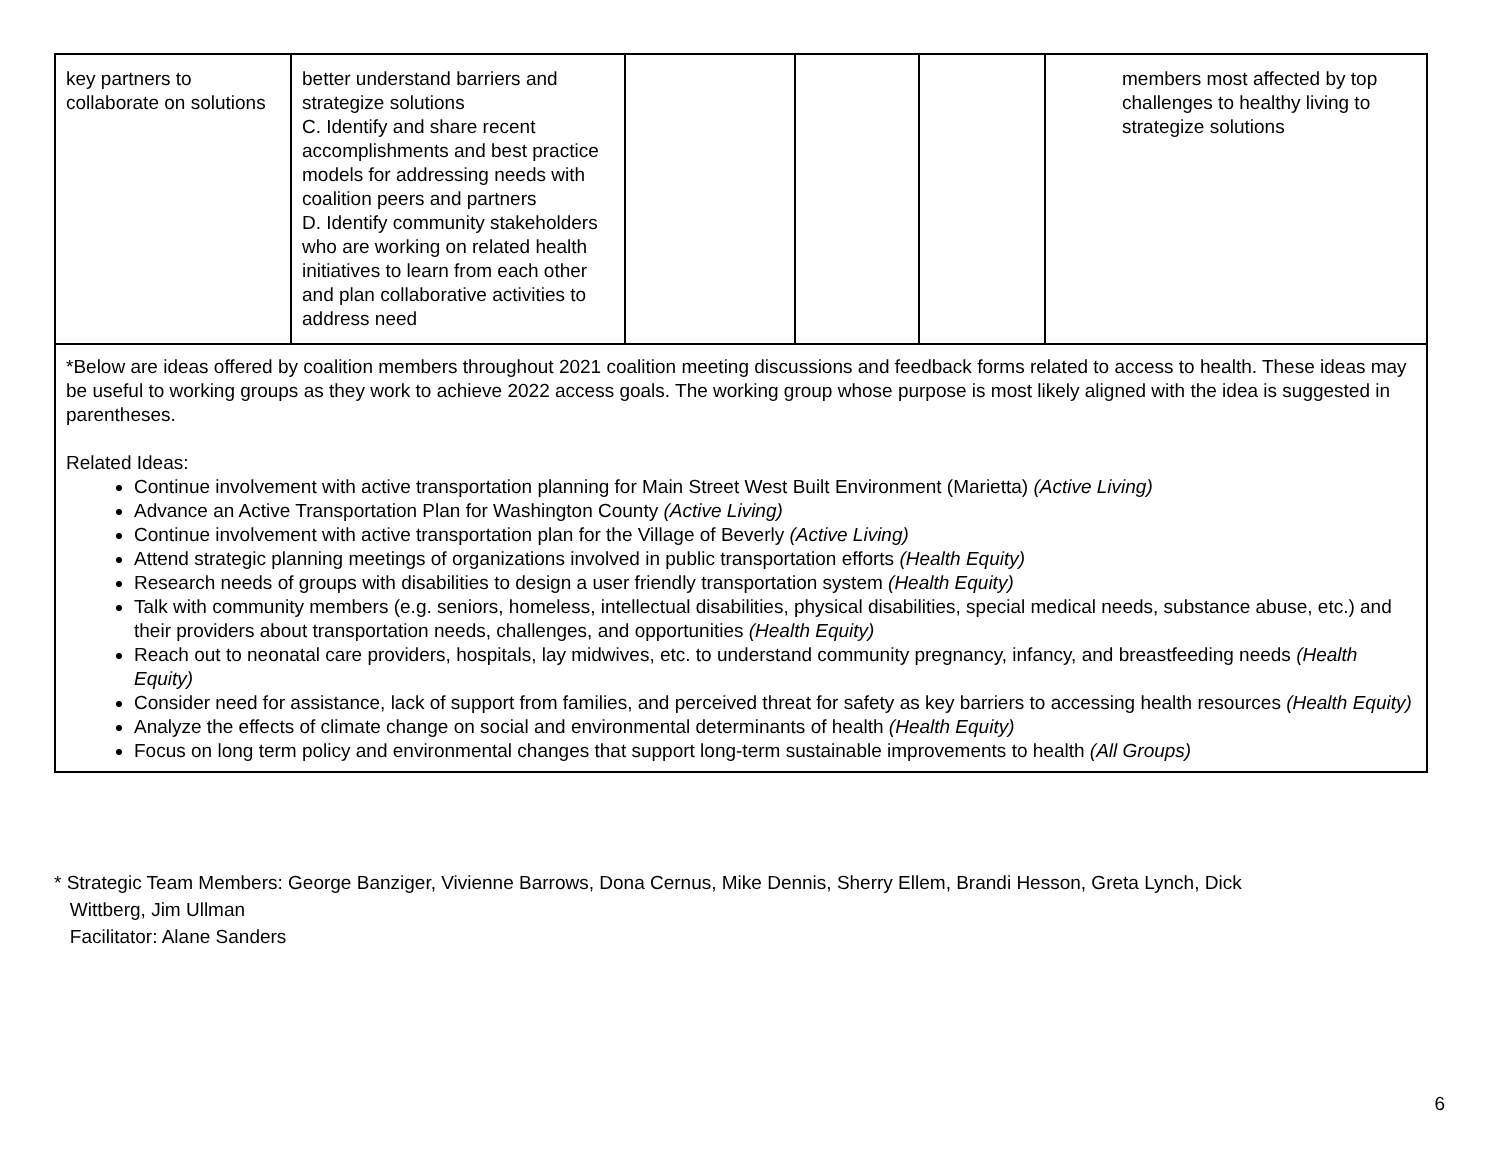| key partners to collaborate on solutions | better understand barriers and strategize solutions C. Identify and share recent accomplishments and best practice models for addressing needs with coalition peers and partners D. Identify community stakeholders who are working on related health initiatives to learn from each other and plan collaborative activities to address need | | | | members most affected by top challenges to healthy living to strategize solutions |
| *Below are ideas offered by coalition members throughout 2021 coalition meeting discussions and feedback forms related to access to health. These ideas may be useful to working groups as they work to achieve 2022 access goals. The working group whose purpose is most likely aligned with the idea is suggested in parentheses. Related Ideas: Continue involvement with active transportation planning for Main Street West Built Environment (Marietta) (Active Living) Advance an Active Transportation Plan for Washington County (Active Living) Continue involvement with active transportation plan for the Village of Beverly (Active Living) Attend strategic planning meetings of organizations involved in public transportation efforts (Health Equity) Research needs of groups with disabilities to design a user friendly transportation system (Health Equity) Talk with community members (e.g. seniors, homeless, intellectual disabilities, physical disabilities, special medical needs, substance abuse, etc.) and their providers about transportation needs, challenges, and opportunities (Health Equity) Reach out to neonatal care providers, hospitals, lay midwives, etc. to understand community pregnancy, infancy, and breastfeeding needs (Health Equity) Consider need for assistance, lack of support from families, and perceived threat for safety as key barriers to accessing health resources (Health Equity) Analyze the effects of climate change on social and environmental determinants of health (Health Equity) Focus on long term policy and environmental changes that support long-term sustainable improvements to health (All Groups) | | | | | |
* Strategic Team Members: George Banziger, Vivienne Barrows, Dona Cernus, Mike Dennis, Sherry Ellem, Brandi Hesson, Greta Lynch, Dick
Wittberg, Jim Ullman
Facilitator: Alane Sanders
6